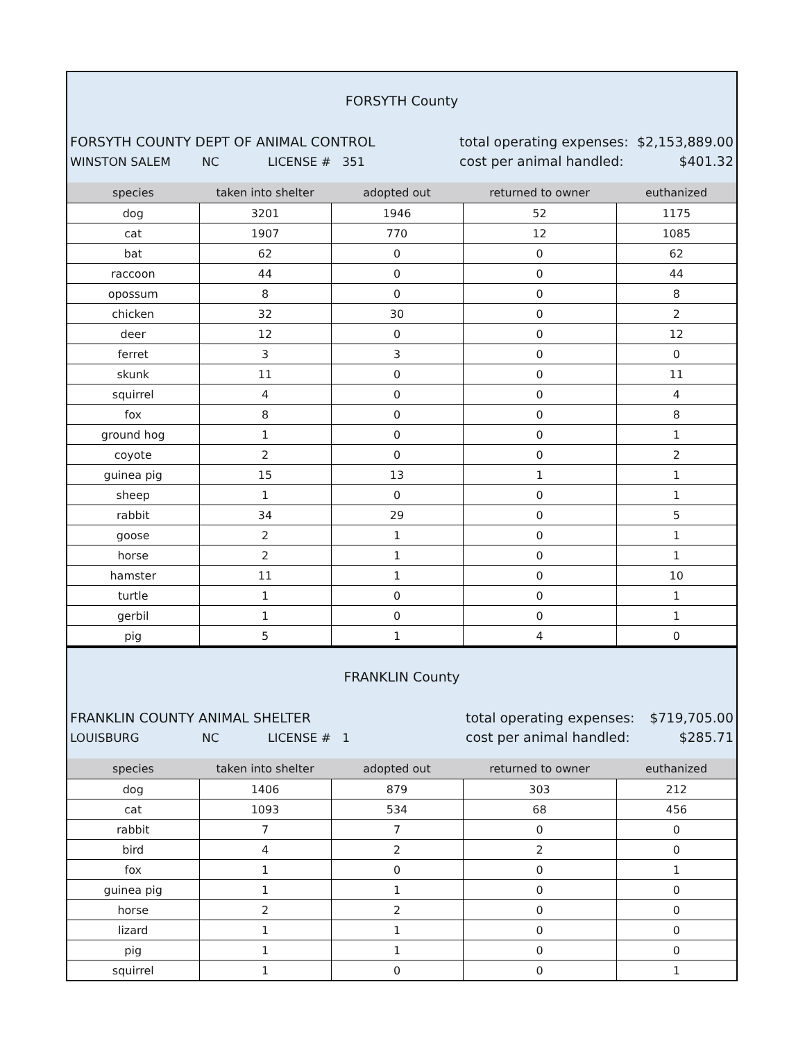FORSYTH County
FORSYTH COUNTY DEPT OF ANIMAL CONTROL
WINSTON SALEM NC LICENSE # 351
total operating expenses:
cost per animal handled:
$2,153,889.00
$401.32
| species | taken into shelter | adopted out | returned to owner | euthanized |
| --- | --- | --- | --- | --- |
| dog | 3201 | 1946 | 52 | 1175 |
| cat | 1907 | 770 | 12 | 1085 |
| bat | 62 | 0 | 0 | 62 |
| raccoon | 44 | 0 | 0 | 44 |
| opossum | 8 | 0 | 0 | 8 |
| chicken | 32 | 30 | 0 | 2 |
| deer | 12 | 0 | 0 | 12 |
| ferret | 3 | 3 | 0 | 0 |
| skunk | 11 | 0 | 0 | 11 |
| squirrel | 4 | 0 | 0 | 4 |
| fox | 8 | 0 | 0 | 8 |
| ground hog | 1 | 0 | 0 | 1 |
| coyote | 2 | 0 | 0 | 2 |
| guinea pig | 15 | 13 | 1 | 1 |
| sheep | 1 | 0 | 0 | 1 |
| rabbit | 34 | 29 | 0 | 5 |
| goose | 2 | 1 | 0 | 1 |
| horse | 2 | 1 | 0 | 1 |
| hamster | 11 | 1 | 0 | 10 |
| turtle | 1 | 0 | 0 | 1 |
| gerbil | 1 | 0 | 0 | 1 |
| pig | 5 | 1 | 4 | 0 |
FRANKLIN County
FRANKLIN COUNTY ANIMAL SHELTER
LOUISBURG NC LICENSE # 1
total operating expenses:
cost per animal handled:
$719,705.00
$285.71
| species | taken into shelter | adopted out | returned to owner | euthanized |
| --- | --- | --- | --- | --- |
| dog | 1406 | 879 | 303 | 212 |
| cat | 1093 | 534 | 68 | 456 |
| rabbit | 7 | 7 | 0 | 0 |
| bird | 4 | 2 | 2 | 0 |
| fox | 1 | 0 | 0 | 1 |
| guinea pig | 1 | 1 | 0 | 0 |
| horse | 2 | 2 | 0 | 0 |
| lizard | 1 | 1 | 0 | 0 |
| pig | 1 | 1 | 0 | 0 |
| squirrel | 1 | 0 | 0 | 1 |